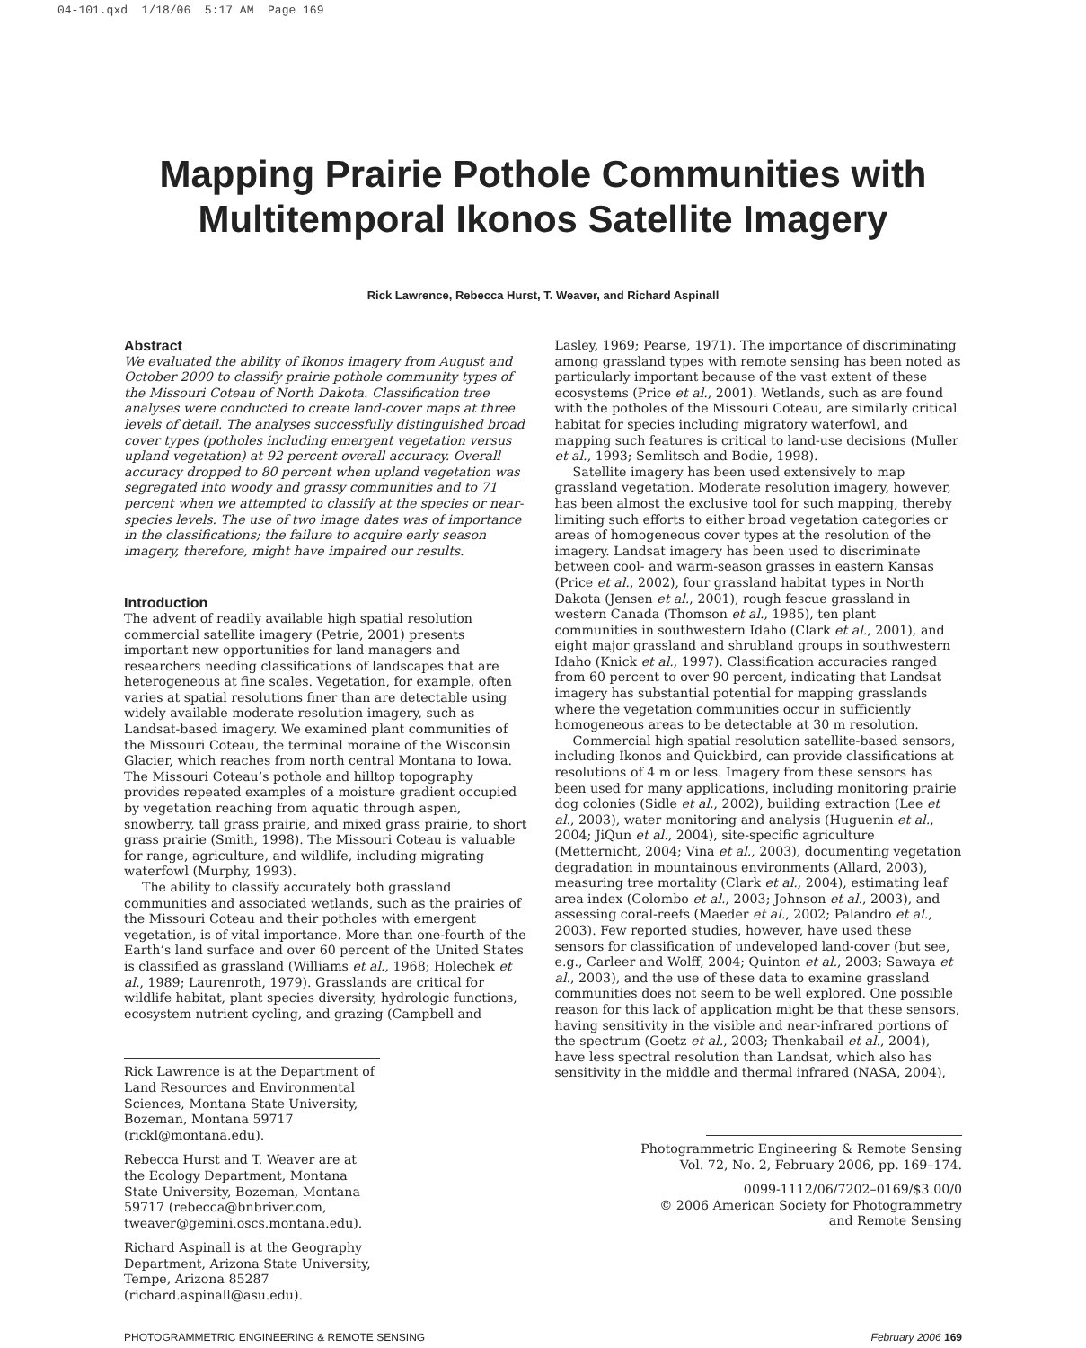04-101.qxd 1/18/06 5:17 AM Page 169
Mapping Prairie Pothole Communities with
Multitemporal Ikonos Satellite Imagery
Rick Lawrence, Rebecca Hurst, T. Weaver, and Richard Aspinall
Abstract
We evaluated the ability of Ikonos imagery from August and October 2000 to classify prairie pothole community types of the Missouri Coteau of North Dakota. Classification tree analyses were conducted to create land-cover maps at three levels of detail. The analyses successfully distinguished broad cover types (potholes including emergent vegetation versus upland vegetation) at 92 percent overall accuracy. Overall accuracy dropped to 80 percent when upland vegetation was segregated into woody and grassy communities and to 71 percent when we attempted to classify at the species or near-species levels. The use of two image dates was of importance in the classifications; the failure to acquire early season imagery, therefore, might have impaired our results.
Introduction
The advent of readily available high spatial resolution commercial satellite imagery (Petrie, 2001) presents important new opportunities for land managers and researchers needing classifications of landscapes that are heterogeneous at fine scales. Vegetation, for example, often varies at spatial resolutions finer than are detectable using widely available moderate resolution imagery, such as Landsat-based imagery. We examined plant communities of the Missouri Coteau, the terminal moraine of the Wisconsin Glacier, which reaches from north central Montana to Iowa. The Missouri Coteau’s pothole and hilltop topography provides repeated examples of a moisture gradient occupied by vegetation reaching from aquatic through aspen, snowberry, tall grass prairie, and mixed grass prairie, to short grass prairie (Smith, 1998). The Missouri Coteau is valuable for range, agriculture, and wildlife, including migrating waterfowl (Murphy, 1993).
The ability to classify accurately both grassland communities and associated wetlands, such as the prairies of the Missouri Coteau and their potholes with emergent vegetation, is of vital importance. More than one-fourth of the Earth’s land surface and over 60 percent of the United States is classified as grassland (Williams et al., 1968; Holechek et al., 1989; Laurenroth, 1979). Grasslands are critical for wildlife habitat, plant species diversity, hydrologic functions, ecosystem nutrient cycling, and grazing (Campbell and
Rick Lawrence is at the Department of Land Resources and Environmental Sciences, Montana State University, Bozeman, Montana 59717 (rickl@montana.edu).
Rebecca Hurst and T. Weaver are at the Ecology Department, Montana State University, Bozeman, Montana 59717 (rebecca@bnbriver.com, tweaver@gemini.oscs.montana.edu).
Richard Aspinall is at the Geography Department, Arizona State University, Tempe, Arizona 85287 (richard.aspinall@asu.edu).
Lasley, 1969; Pearse, 1971). The importance of discriminating among grassland types with remote sensing has been noted as particularly important because of the vast extent of these ecosystems (Price et al., 2001). Wetlands, such as are found with the potholes of the Missouri Coteau, are similarly critical habitat for species including migratory waterfowl, and mapping such features is critical to land-use decisions (Muller et al., 1993; Semlitsch and Bodie, 1998).
Satellite imagery has been used extensively to map grassland vegetation. Moderate resolution imagery, however, has been almost the exclusive tool for such mapping, thereby limiting such efforts to either broad vegetation categories or areas of homogeneous cover types at the resolution of the imagery. Landsat imagery has been used to discriminate between cool- and warm-season grasses in eastern Kansas (Price et al., 2002), four grassland habitat types in North Dakota (Jensen et al., 2001), rough fescue grassland in western Canada (Thomson et al., 1985), ten plant communities in southwestern Idaho (Clark et al., 2001), and eight major grassland and shrubland groups in southwestern Idaho (Knick et al., 1997). Classification accuracies ranged from 60 percent to over 90 percent, indicating that Landsat imagery has substantial potential for mapping grasslands where the vegetation communities occur in sufficiently homogeneous areas to be detectable at 30 m resolution.
Commercial high spatial resolution satellite-based sensors, including Ikonos and Quickbird, can provide classifications at resolutions of 4 m or less. Imagery from these sensors has been used for many applications, including monitoring prairie dog colonies (Sidle et al., 2002), building extraction (Lee et al., 2003), water monitoring and analysis (Huguenin et al., 2004; JiQun et al., 2004), site-specific agriculture (Metternicht, 2004; Vina et al., 2003), documenting vegetation degradation in mountainous environments (Allard, 2003), measuring tree mortality (Clark et al., 2004), estimating leaf area index (Colombo et al., 2003; Johnson et al., 2003), and assessing coral-reefs (Maeder et al., 2002; Palandro et al., 2003). Few reported studies, however, have used these sensors for classification of undeveloped land-cover (but see, e.g., Carleer and Wolff, 2004; Quinton et al., 2003; Sawaya et al., 2003), and the use of these data to examine grassland communities does not seem to be well explored. One possible reason for this lack of application might be that these sensors, having sensitivity in the visible and near-infrared portions of the spectrum (Goetz et al., 2003; Thenkabail et al., 2004), have less spectral resolution than Landsat, which also has sensitivity in the middle and thermal infrared (NASA, 2004),
Photogrammetric Engineering & Remote Sensing
Vol. 72, No. 2, February 2006, pp. 169–174.
0099-1112/06/7202–0169/$3.00/0
© 2006 American Society for Photogrammetry
and Remote Sensing
PHOTOGRAMMETRIC ENGINEERING & REMOTE SENSING February 2006 169